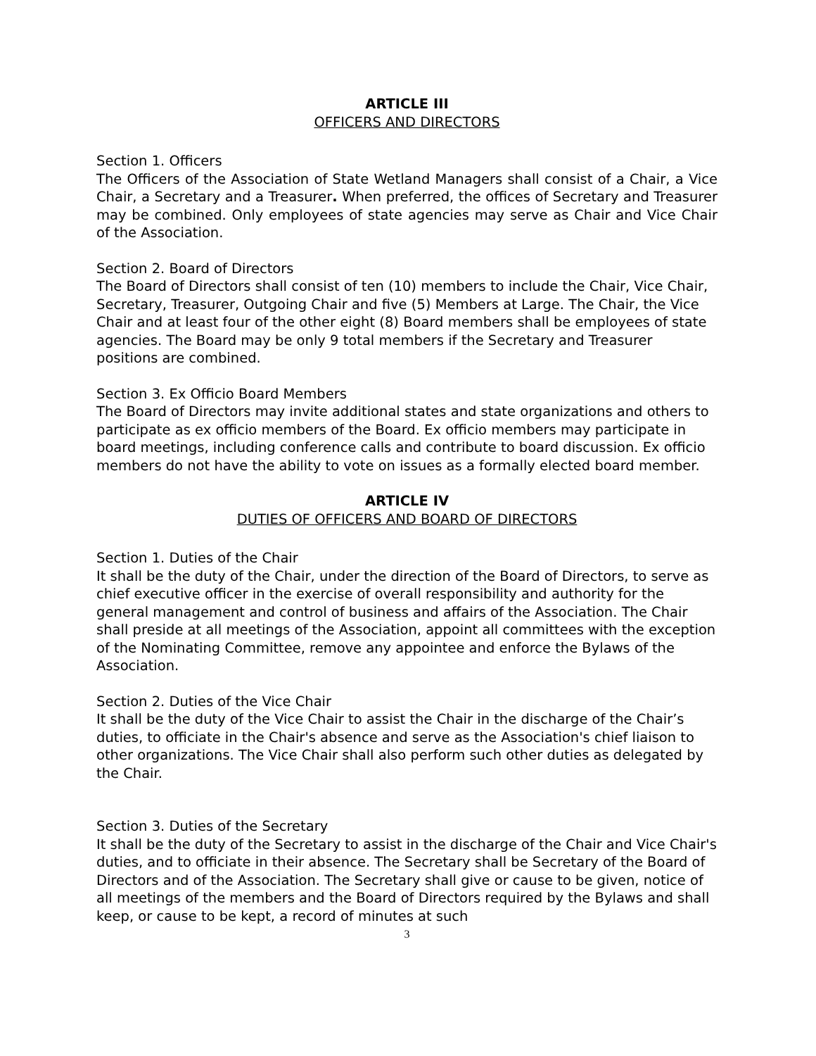ARTICLE III
OFFICERS AND DIRECTORS
Section 1. Officers
The Officers of the Association of State Wetland Managers shall consist of a Chair, a Vice Chair, a Secretary and a Treasurer. When preferred, the offices of Secretary and Treasurer may be combined. Only employees of state agencies may serve as Chair and Vice Chair of the Association.
Section 2. Board of Directors
The Board of Directors shall consist of ten (10) members to include the Chair, Vice Chair, Secretary, Treasurer, Outgoing Chair and five (5) Members at Large. The Chair, the Vice Chair and at least four of the other eight (8) Board members shall be employees of state agencies. The Board may be only 9 total members if the Secretary and Treasurer positions are combined.
Section 3. Ex Officio Board Members
The Board of Directors may invite additional states and state organizations and others to participate as ex officio members of the Board. Ex officio members may participate in board meetings, including conference calls and contribute to board discussion. Ex officio members do not have the ability to vote on issues as a formally elected board member.
ARTICLE IV
DUTIES OF OFFICERS AND BOARD OF DIRECTORS
Section 1. Duties of the Chair
It shall be the duty of the Chair, under the direction of the Board of Directors, to serve as chief executive officer in the exercise of overall responsibility and authority for the general management and control of business and affairs of the Association. The Chair shall preside at all meetings of the Association, appoint all committees with the exception of the Nominating Committee, remove any appointee and enforce the Bylaws of the Association.
Section 2. Duties of the Vice Chair
It shall be the duty of the Vice Chair to assist the Chair in the discharge of the Chair’s duties, to officiate in the Chair's absence and serve as the Association's chief liaison to other organizations. The Vice Chair shall also perform such other duties as delegated by the Chair.
Section 3. Duties of the Secretary
It shall be the duty of the Secretary to assist in the discharge of the Chair and Vice Chair's duties, and to officiate in their absence. The Secretary shall be Secretary of the Board of Directors and of the Association. The Secretary shall give or cause to be given, notice of all meetings of the members and the Board of Directors required by the Bylaws and shall keep, or cause to be kept, a record of minutes at such
3